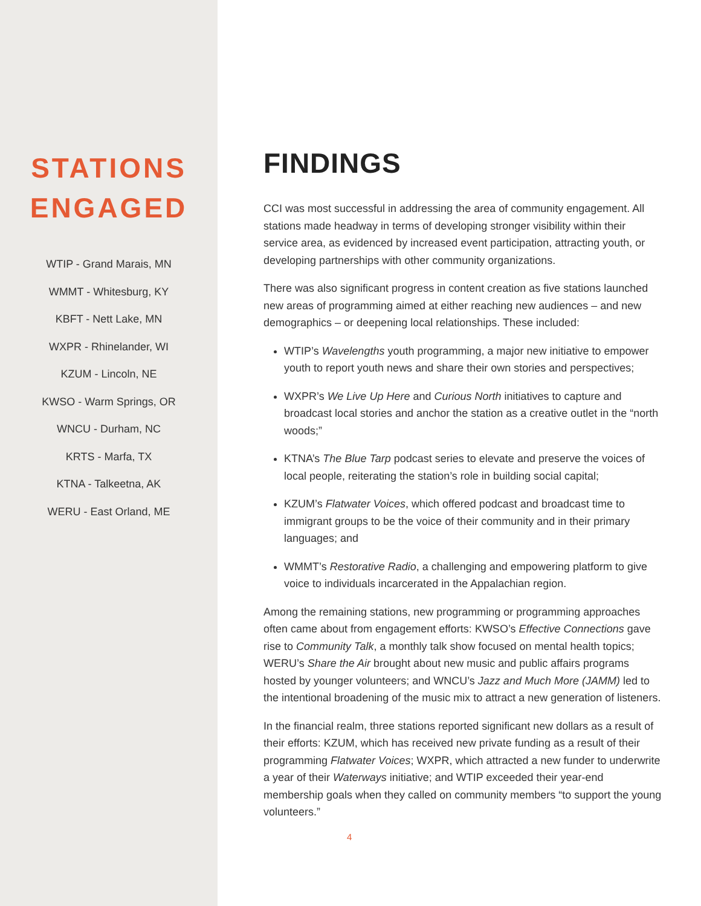STATIONS
ENGAGED
WTIP - Grand Marais, MN
WMMT - Whitesburg, KY
KBFT - Nett Lake, MN
WXPR - Rhinelander, WI
KZUM - Lincoln, NE
KWSO - Warm Springs, OR
WNCU - Durham, NC
KRTS - Marfa, TX
KTNA - Talkeetna, AK
WERU - East Orland, ME
FINDINGS
CCI was most successful in addressing the area of community engagement. All stations made headway in terms of developing stronger visibility within their service area, as evidenced by increased event participation, attracting youth, or developing partnerships with other community organizations.
There was also significant progress in content creation as five stations launched new areas of programming aimed at either reaching new audiences – and new demographics – or deepening local relationships. These included:
WTIP’s Wavelengths youth programming, a major new initiative to empower youth to report youth news and share their own stories and perspectives;
WXPR’s We Live Up Here and Curious North initiatives to capture and broadcast local stories and anchor the station as a creative outlet in the “north woods;”
KTNA’s The Blue Tarp podcast series to elevate and preserve the voices of local people, reiterating the station’s role in building social capital;
KZUM’s Flatwater Voices, which offered podcast and broadcast time to immigrant groups to be the voice of their community and in their primary languages; and
WMMT’s Restorative Radio, a challenging and empowering platform to give voice to individuals incarcerated in the Appalachian region.
Among the remaining stations, new programming or programming approaches often came about from engagement efforts: KWSO’s Effective Connections gave rise to Community Talk, a monthly talk show focused on mental health topics; WERU’s Share the Air brought about new music and public affairs programs hosted by younger volunteers; and WNCU’s Jazz and Much More (JAMM) led to the intentional broadening of the music mix to attract a new generation of listeners.
In the financial realm, three stations reported significant new dollars as a result of their efforts: KZUM, which has received new private funding as a result of their programming Flatwater Voices; WXPR, which attracted a new funder to underwrite a year of their Waterways initiative; and WTIP exceeded their year-end membership goals when they called on community members “to support the young volunteers.”
4